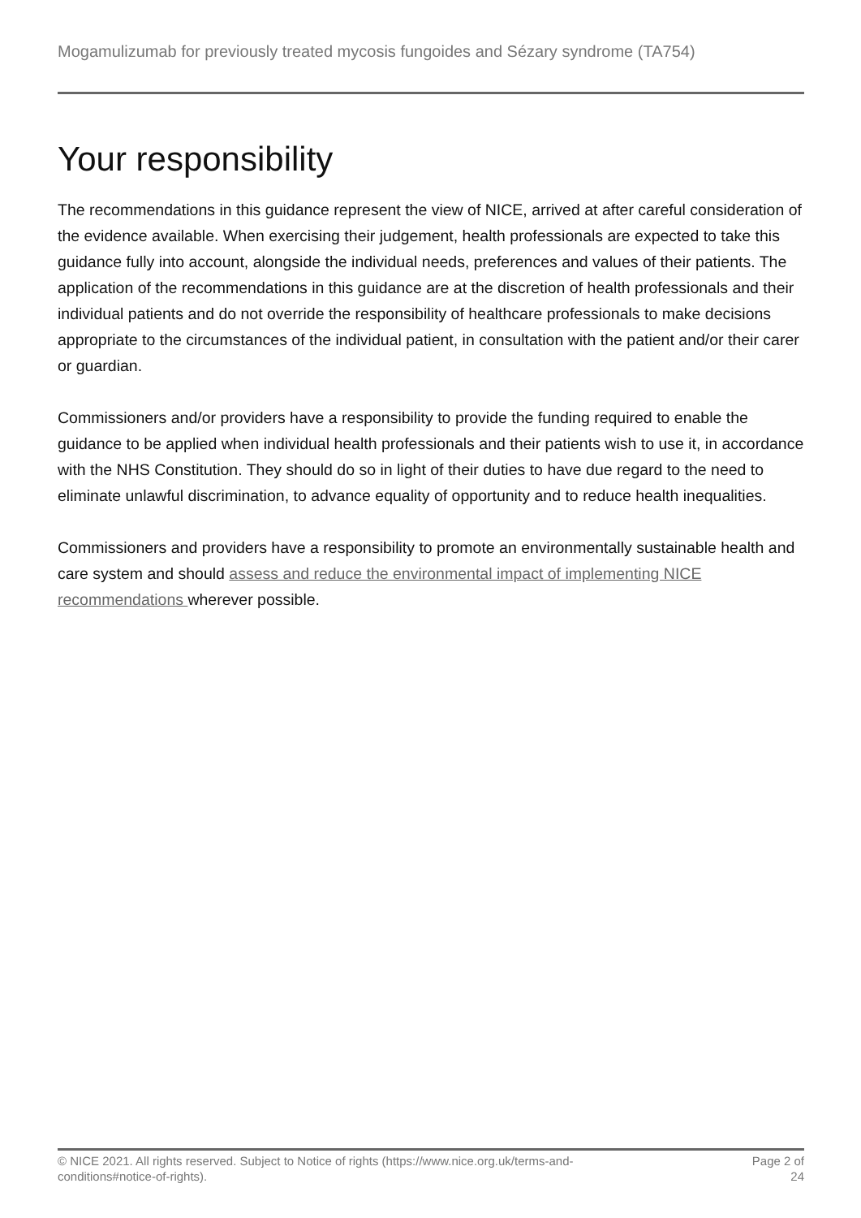Mogamulizumab for previously treated mycosis fungoides and Sézary syndrome (TA754)
Your responsibility
The recommendations in this guidance represent the view of NICE, arrived at after careful consideration of the evidence available. When exercising their judgement, health professionals are expected to take this guidance fully into account, alongside the individual needs, preferences and values of their patients. The application of the recommendations in this guidance are at the discretion of health professionals and their individual patients and do not override the responsibility of healthcare professionals to make decisions appropriate to the circumstances of the individual patient, in consultation with the patient and/or their carer or guardian.
Commissioners and/or providers have a responsibility to provide the funding required to enable the guidance to be applied when individual health professionals and their patients wish to use it, in accordance with the NHS Constitution. They should do so in light of their duties to have due regard to the need to eliminate unlawful discrimination, to advance equality of opportunity and to reduce health inequalities.
Commissioners and providers have a responsibility to promote an environmentally sustainable health and care system and should assess and reduce the environmental impact of implementing NICE recommendations wherever possible.
© NICE 2021. All rights reserved. Subject to Notice of rights (https://www.nice.org.uk/terms-and-
conditions#notice-of-rights).
Page 2 of
24